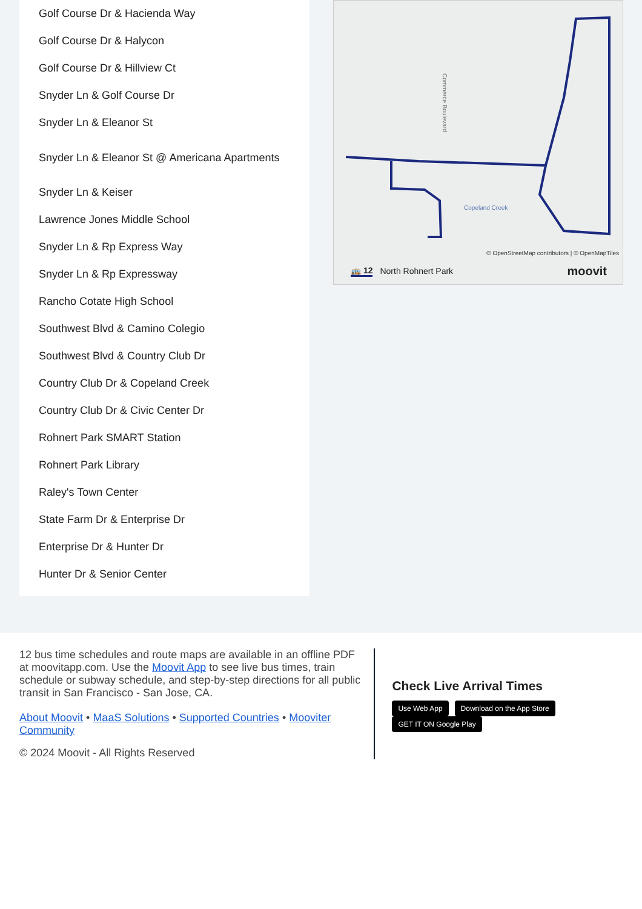Golf Course Dr & Hacienda Way
Golf Course Dr & Halycon
Golf Course Dr & Hillview Ct
Snyder Ln & Golf Course Dr
Snyder Ln & Eleanor St
Snyder Ln & Eleanor St @ Americana Apartments
Snyder Ln & Keiser
Lawrence Jones Middle School
Snyder Ln & Rp Express Way
Snyder Ln & Rp Expressway
Rancho Cotate High School
Southwest Blvd & Camino Colegio
Southwest Blvd & Country Club Dr
Country Club Dr & Copeland Creek
Country Club Dr & Civic Center Dr
Rohnert Park SMART Station
Rohnert Park Library
Raley's Town Center
State Farm Dr & Enterprise Dr
Enterprise Dr & Hunter Dr
Hunter Dr & Senior Center
Copeland Creek
Commerce Boulevard
🚌 12 North Rohnert Park moovit
© OpenStreetMap contributors | © OpenMapTiles
12 bus time schedules and route maps are available in an offline PDF at moovitapp.com. Use the Moovit App to see live bus times, train schedule or subway schedule, and step-by-step directions for all public transit in San Francisco - San Jose, CA.
About Moovit • MaaS Solutions • Supported Countries • Mooviter Community
© 2024 Moovit - All Rights Reserved
Check Live Arrival Times
Use Web App Download on the App Store GET IT ON Google Play